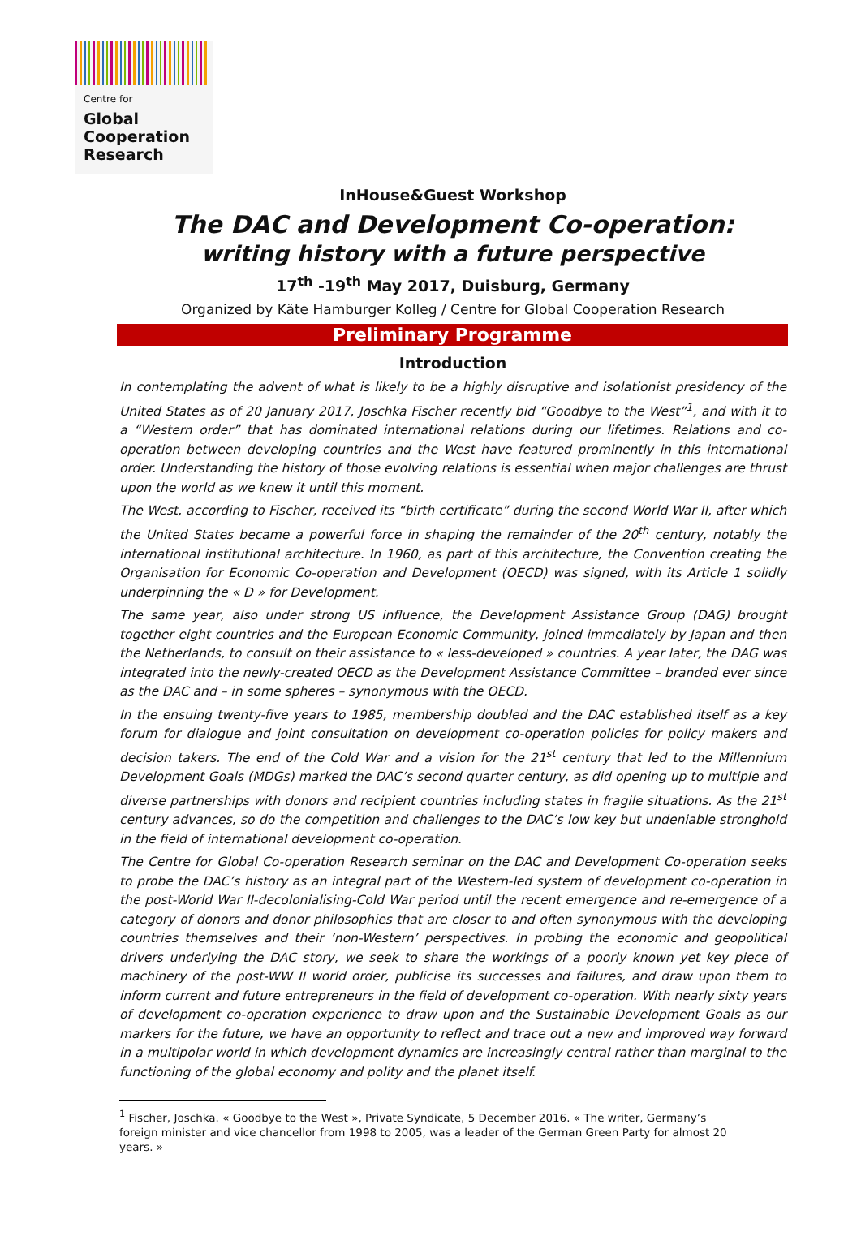Centre for
Global
Cooperation
Research
InHouse&Guest Workshop
The DAC and Development Co-operation:
writing history with a future perspective
17<sup>th</sup> -19<sup>th</sup> May 2017, Duisburg, Germany
Organized by Käte Hamburger Kolleg / Centre for Global Cooperation Research
Preliminary Programme
Introduction
In contemplating the advent of what is likely to be a highly disruptive and isolationist presidency of the United States as of 20 January 2017, Joschka Fischer recently bid “Goodbye to the West”<sup>1</sup>, and with it to a “Western order” that has dominated international relations during our lifetimes. Relations and co-operation between developing countries and the West have featured prominently in this international order. Understanding the history of those evolving relations is essential when major challenges are thrust upon the world as we knew it until this moment.
The West, according to Fischer, received its “birth certificate” during the second World War II, after which the United States became a powerful force in shaping the remainder of the 20<sup>th</sup> century, notably the international institutional architecture. In 1960, as part of this architecture, the Convention creating the Organisation for Economic Co-operation and Development (OECD) was signed, with its Article 1 solidly underpinning the « D » for Development.
The same year, also under strong US influence, the Development Assistance Group (DAG) brought together eight countries and the European Economic Community, joined immediately by Japan and then the Netherlands, to consult on their assistance to « less-developed » countries. A year later, the DAG was integrated into the newly-created OECD as the Development Assistance Committee – branded ever since as the DAC and – in some spheres – synonymous with the OECD.
In the ensuing twenty-five years to 1985, membership doubled and the DAC established itself as a key forum for dialogue and joint consultation on development co-operation policies for policy makers and decision takers. The end of the Cold War and a vision for the 21<sup>st</sup> century that led to the Millennium Development Goals (MDGs) marked the DAC’s second quarter century, as did opening up to multiple and diverse partnerships with donors and recipient countries including states in fragile situations. As the 21<sup>st</sup> century advances, so do the competition and challenges to the DAC’s low key but undeniable stronghold in the field of international development co-operation.
The Centre for Global Co-operation Research seminar on the DAC and Development Co-operation seeks to probe the DAC’s history as an integral part of the Western-led system of development co-operation in the post-World War II-decolonialising-Cold War period until the recent emergence and re-emergence of a category of donors and donor philosophies that are closer to and often synonymous with the developing countries themselves and their ‘non-Western’ perspectives. In probing the economic and geopolitical drivers underlying the DAC story, we seek to share the workings of a poorly known yet key piece of machinery of the post-WW II world order, publicise its successes and failures, and draw upon them to inform current and future entrepreneurs in the field of development co-operation. With nearly sixty years of development co-operation experience to draw upon and the Sustainable Development Goals as our markers for the future, we have an opportunity to reflect and trace out a new and improved way forward in a multipolar world in which development dynamics are increasingly central rather than marginal to the functioning of the global economy and polity and the planet itself.
<sup>1</sup> Fischer, Joschka. « Goodbye to the West », Private Syndicate, 5 December 2016. « The writer, Germany’s
foreign minister and vice chancellor from 1998 to 2005, was a leader of the German Green Party for almost 20
years. »